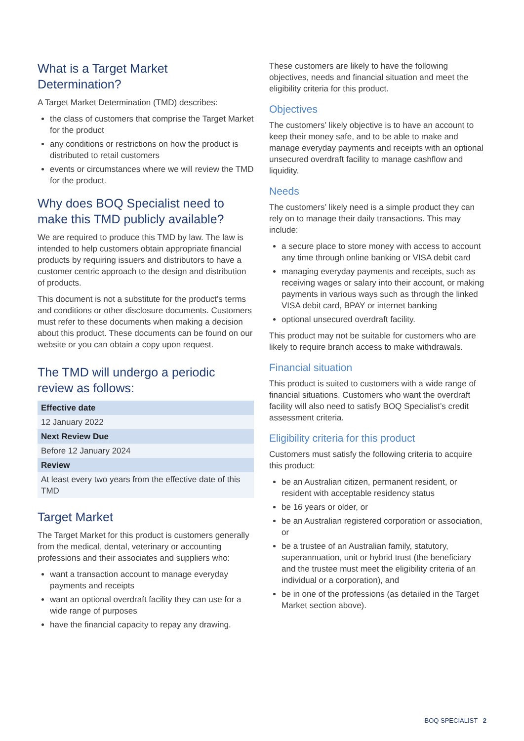What is a Target Market Determination?
A Target Market Determination (TMD) describes:
the class of customers that comprise the Target Market for the product
any conditions or restrictions on how the product is distributed to retail customers
events or circumstances where we will review the TMD for the product.
Why does BOQ Specialist need to make this TMD publicly available?
We are required to produce this TMD by law. The law is intended to help customers obtain appropriate financial products by requiring issuers and distributors to have a customer centric approach to the design and distribution of products.
This document is not a substitute for the product’s terms and conditions or other disclosure documents. Customers must refer to these documents when making a decision about this product. These documents can be found on our website or you can obtain a copy upon request.
The TMD will undergo a periodic review as follows:
| Effective date |
| --- |
| 12 January 2022 |
| Next Review Due |
| Before 12 January 2024 |
| Review |
| At least every two years from the effective date of this TMD |
Target Market
The Target Market for this product is customers generally from the medical, dental, veterinary or accounting professions and their associates and suppliers who:
want a transaction account to manage everyday payments and receipts
want an optional overdraft facility they can use for a wide range of purposes
have the financial capacity to repay any drawing.
These customers are likely to have the following objectives, needs and financial situation and meet the eligibility criteria for this product.
Objectives
The customers’ likely objective is to have an account to keep their money safe, and to be able to make and manage everyday payments and receipts with an optional unsecured overdraft facility to manage cashflow and liquidity.
Needs
The customers’ likely need is a simple product they can rely on to manage their daily transactions. This may include:
a secure place to store money with access to account any time through online banking or VISA debit card
managing everyday payments and receipts, such as receiving wages or salary into their account, or making payments in various ways such as through the linked VISA debit card, BPAY or internet banking
optional unsecured overdraft facility.
This product may not be suitable for customers who are likely to require branch access to make withdrawals.
Financial situation
This product is suited to customers with a wide range of financial situations. Customers who want the overdraft facility will also need to satisfy BOQ Specialist’s credit assessment criteria.
Eligibility criteria for this product
Customers must satisfy the following criteria to acquire this product:
be an Australian citizen, permanent resident, or resident with acceptable residency status
be 16 years or older, or
be an Australian registered corporation or association, or
be a trustee of an Australian family, statutory, superannuation, unit or hybrid trust (the beneficiary and the trustee must meet the eligibility criteria of an individual or a corporation), and
be in one of the professions (as detailed in the Target Market section above).
BOQ SPECIALIST 2